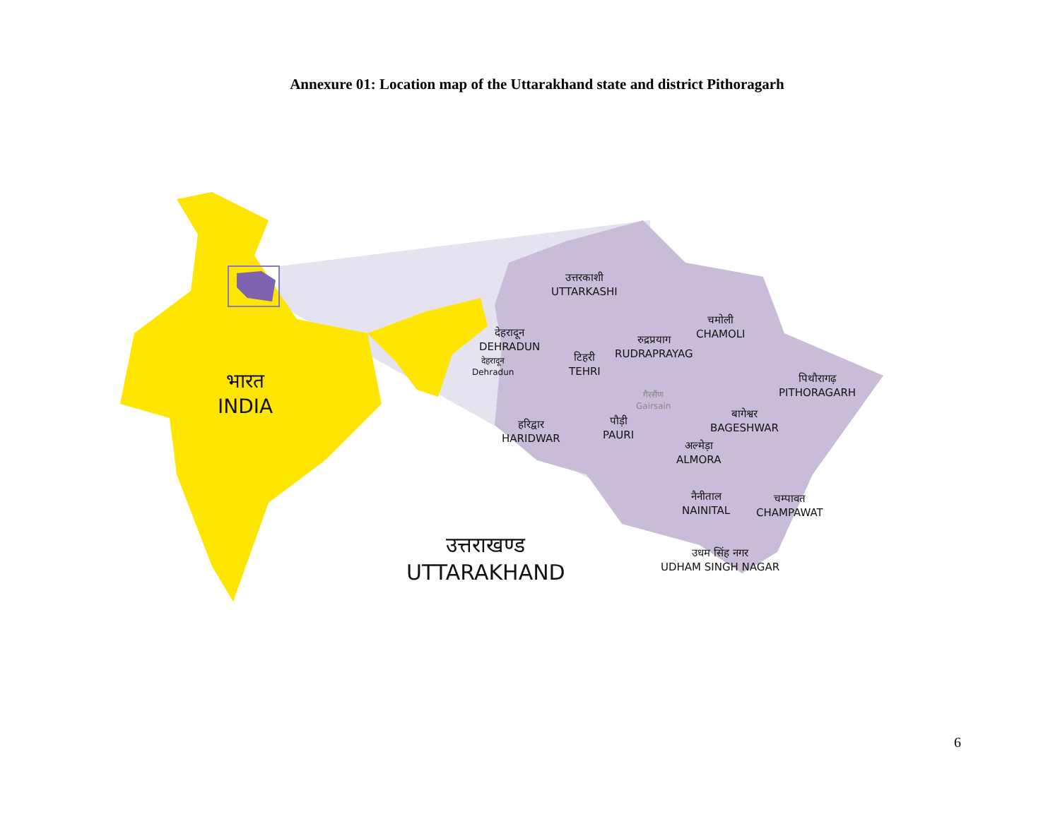Annexure 01: Location map of the Uttarakhand state and district Pithoragarh
उत्तरकाशी
UTTARKASHI
चमोली
CHAMOLI
देहरादून
DEHRADUN
देहरादून
Dehradun
रुद्रप्रयाग
RUDRAPRAYAG
टिहरी
TEHRI
पिथौरागढ़
PITHORAGARH
गैरसैंण
Gairsain
बागेश्वर
BAGESHWAR
हरिद्वार
HARIDWAR
पौड़ी
PAURI
अल्मेड़ा
ALMORA
नैनीताल
NAINITAL
चम्पावत
CHAMPAWAT
उधम सिंह नगर
UDHAM SINGH NAGAR
भारत
INDIA
उत्तराखण्ड
UTTARAKHAND
6